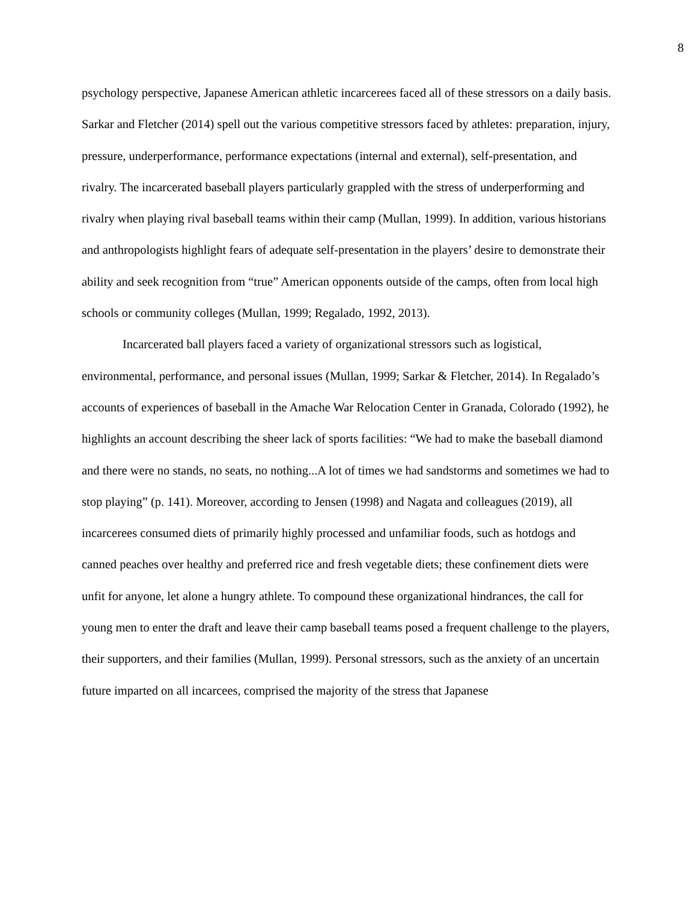8
psychology perspective, Japanese American athletic incarcerees faced all of these stressors on a daily basis. Sarkar and Fletcher (2014) spell out the various competitive stressors faced by athletes: preparation, injury, pressure, underperformance, performance expectations (internal and external), self-presentation, and rivalry. The incarcerated baseball players particularly grappled with the stress of underperforming and rivalry when playing rival baseball teams within their camp (Mullan, 1999). In addition, various historians and anthropologists highlight fears of adequate self-presentation in the players’ desire to demonstrate their ability and seek recognition from “true” American opponents outside of the camps, often from local high schools or community colleges (Mullan, 1999; Regalado, 1992, 2013).
Incarcerated ball players faced a variety of organizational stressors such as logistical, environmental, performance, and personal issues (Mullan, 1999; Sarkar & Fletcher, 2014). In Regalado’s accounts of experiences of baseball in the Amache War Relocation Center in Granada, Colorado (1992), he highlights an account describing the sheer lack of sports facilities: “We had to make the baseball diamond and there were no stands, no seats, no nothing...A lot of times we had sandstorms and sometimes we had to stop playing” (p. 141). Moreover, according to Jensen (1998) and Nagata and colleagues (2019), all incarcerees consumed diets of primarily highly processed and unfamiliar foods, such as hotdogs and canned peaches over healthy and preferred rice and fresh vegetable diets; these confinement diets were unfit for anyone, let alone a hungry athlete. To compound these organizational hindrances, the call for young men to enter the draft and leave their camp baseball teams posed a frequent challenge to the players, their supporters, and their families (Mullan, 1999). Personal stressors, such as the anxiety of an uncertain future imparted on all incarcees, comprised the majority of the stress that Japanese